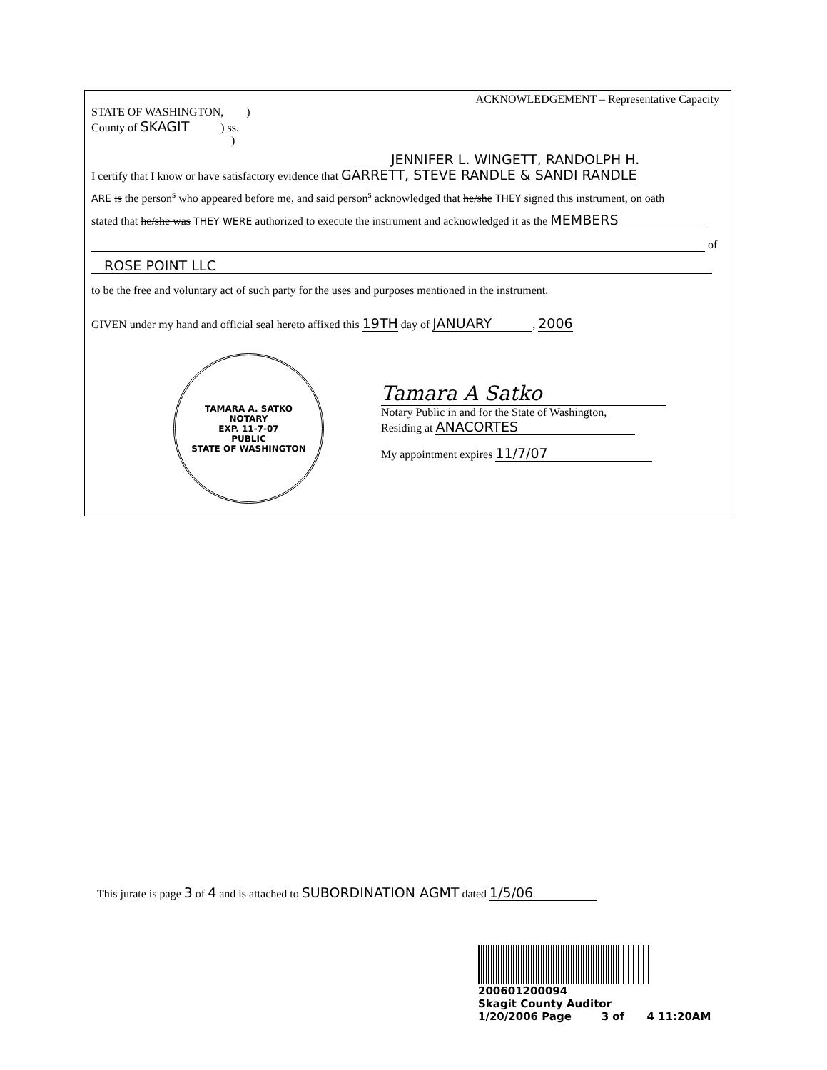ACKNOWLEDGEMENT – Representative Capacity
STATE OF WASHINGTON, )
County of SKAGIT ) ss.
)
JENNIFER L. WINGETT, RANDOLPH H.
I certify that I know or have satisfactory evidence that GARRETT, STEVE RANDLE & SANDI RANDLE
ARE is the person<sup>s</sup> who appeared before me, and said person<sup>s</sup> acknowledged that he/she THEY signed this instrument, on oath
stated that he/she was THEY WERE authorized to execute the instrument and acknowledged it as the MEMBERS
of
ROSE POINT LLC
to be the free and voluntary act of such party for the uses and purposes mentioned in the instrument.
GIVEN under my hand and official seal hereto affixed this 19TH day of JANUARY, 2006
TAMARA A. SATKO
NOTARY
EXP. 11-7-07
PUBLIC
STATE OF WASHINGTON
Tamara A Satko
Notary Public in and for the State of Washington,
Residing at ANACORTES
My appointment expires 11/7/07
This jurate is page 3 of 4 and is attached to SUBORDINATION AGMT dated 1/5/06
200601200094
Skagit County Auditor
1/20/2006 Page 3 of 4 11:20AM